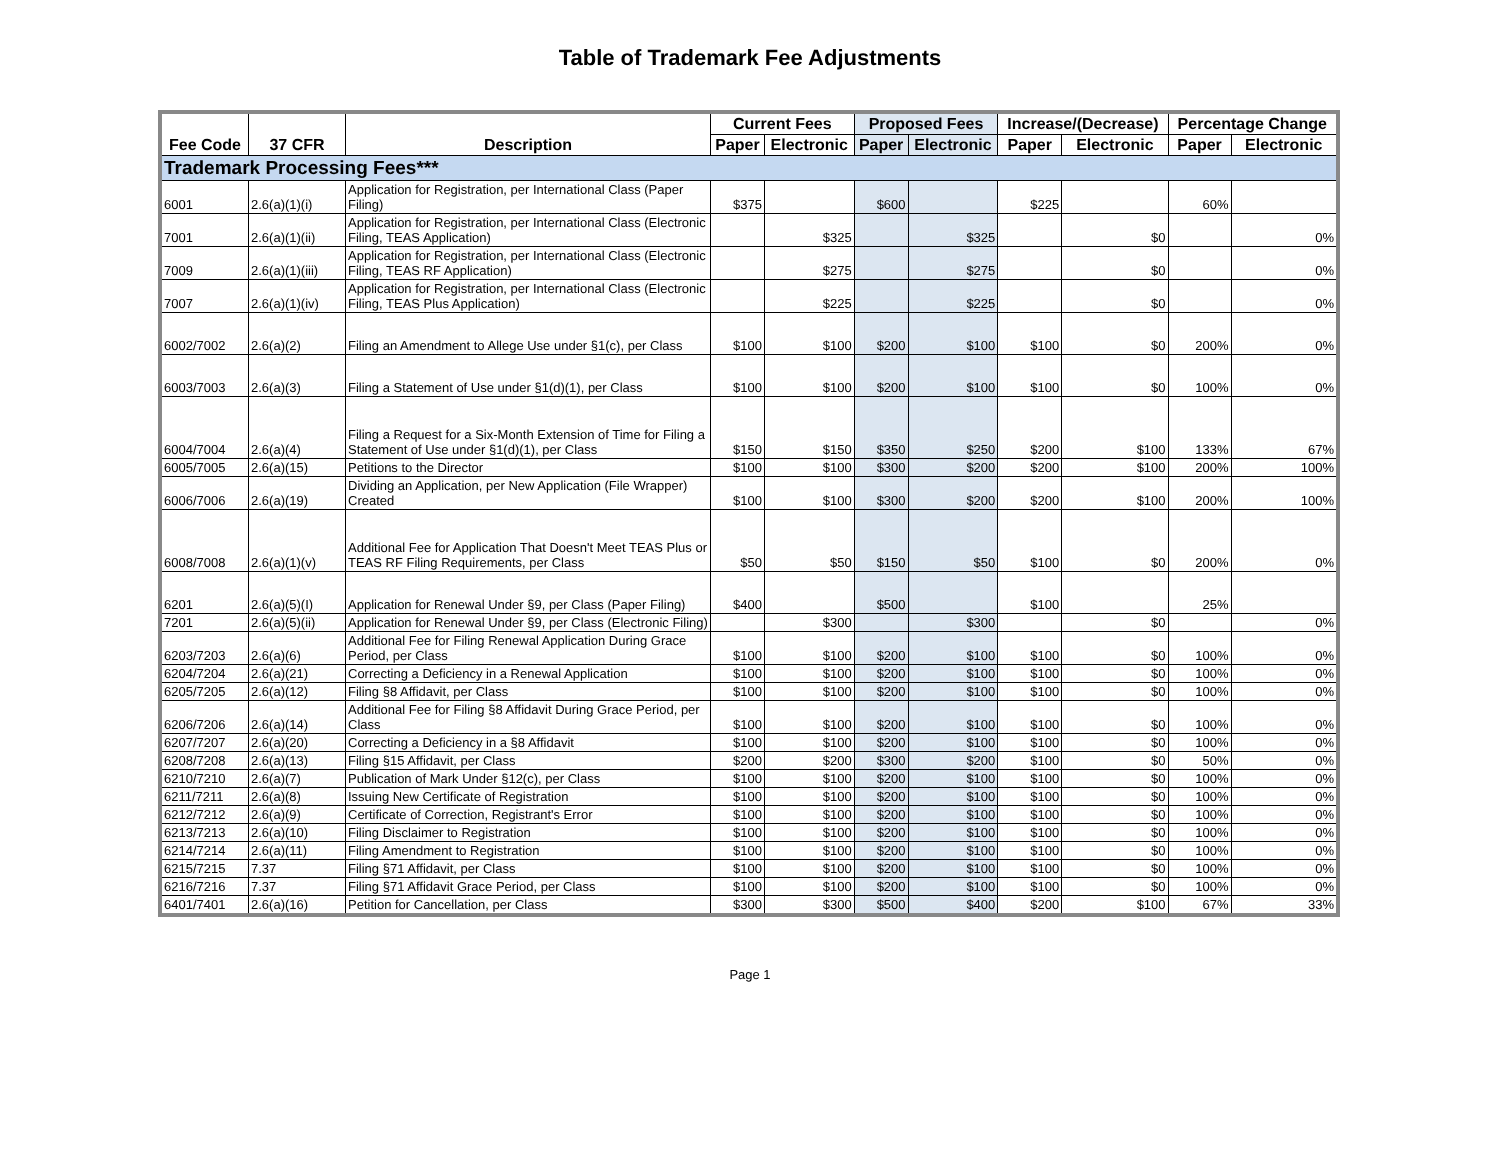Table of Trademark Fee Adjustments
| Fee Code | 37 CFR | Description | Current Fees | | Proposed Fees | | Increase/(Decrease) | | Percentage Change | |
| --- | --- | --- | --- | --- | --- | --- | --- | --- | --- | --- |
| | | | Paper | Electronic | Paper | Electronic | Paper | Electronic | Paper | Electronic |
| Trademark Processing Fees*** | | | | | | | | | | |
| 6001 | 2.6(a)(1)(i) | Application for Registration, per International Class (Paper Filing) | $375 | | $600 | | $225 | | 60% | |
| 7001 | 2.6(a)(1)(ii) | Application for Registration, per International Class (Electronic Filing, TEAS Application) | | $325 | | $325 | | $0 | | 0% |
| 7009 | 2.6(a)(1)(iii) | Application for Registration, per International Class (Electronic Filing, TEAS RF Application) | | $275 | | $275 | | $0 | | 0% |
| 7007 | 2.6(a)(1)(iv) | Application for Registration, per International Class (Electronic Filing, TEAS Plus Application) | | $225 | | $225 | | $0 | | 0% |
| 6002/7002 | 2.6(a)(2) | Filing an Amendment to Allege Use under §1(c), per Class | $100 | $100 | $200 | $100 | $100 | $0 | 200% | 0% |
| 6003/7003 | 2.6(a)(3) | Filing a Statement of Use under §1(d)(1), per Class | $100 | $100 | $200 | $100 | $100 | $0 | 100% | 0% |
| 6004/7004 | 2.6(a)(4) | Filing a Request for a Six-Month Extension of Time for Filing a Statement of Use under §1(d)(1), per Class | $150 | $150 | $350 | $250 | $200 | $100 | 133% | 67% |
| 6005/7005 | 2.6(a)(15) | Petitions to the Director | $100 | $100 | $300 | $200 | $200 | $100 | 200% | 100% |
| 6006/7006 | 2.6(a)(19) | Dividing an Application, per New Application (File Wrapper) Created | $100 | $100 | $300 | $200 | $200 | $100 | 200% | 100% |
| 6008/7008 | 2.6(a)(1)(v) | Additional Fee for Application That Doesn't Meet TEAS Plus or TEAS RF Filing Requirements, per Class | $50 | $50 | $150 | $50 | $100 | $0 | 200% | 0% |
| 6201 | 2.6(a)(5)(I) | Application for Renewal Under §9, per Class (Paper Filing) | $400 | | $500 | | $100 | | 25% | |
| 7201 | 2.6(a)(5)(ii) | Application for Renewal Under §9, per Class (Electronic Filing) | | $300 | | $300 | | $0 | | 0% |
| 6203/7203 | 2.6(a)(6) | Additional Fee for Filing Renewal Application During Grace Period, per Class | $100 | $100 | $200 | $100 | $100 | $0 | 100% | 0% |
| 6204/7204 | 2.6(a)(21) | Correcting a Deficiency in a Renewal Application | $100 | $100 | $200 | $100 | $100 | $0 | 100% | 0% |
| 6205/7205 | 2.6(a)(12) | Filing §8 Affidavit, per Class | $100 | $100 | $200 | $100 | $100 | $0 | 100% | 0% |
| 6206/7206 | 2.6(a)(14) | Additional Fee for Filing §8 Affidavit During Grace Period, per Class | $100 | $100 | $200 | $100 | $100 | $0 | 100% | 0% |
| 6207/7207 | 2.6(a)(20) | Correcting a Deficiency in a §8 Affidavit | $100 | $100 | $200 | $100 | $100 | $0 | 100% | 0% |
| 6208/7208 | 2.6(a)(13) | Filing §15 Affidavit, per Class | $200 | $200 | $300 | $200 | $100 | $0 | 50% | 0% |
| 6210/7210 | 2.6(a)(7) | Publication of Mark Under §12(c), per Class | $100 | $100 | $200 | $100 | $100 | $0 | 100% | 0% |
| 6211/7211 | 2.6(a)(8) | Issuing New Certificate of Registration | $100 | $100 | $200 | $100 | $100 | $0 | 100% | 0% |
| 6212/7212 | 2.6(a)(9) | Certificate of Correction, Registrant's Error | $100 | $100 | $200 | $100 | $100 | $0 | 100% | 0% |
| 6213/7213 | 2.6(a)(10) | Filing Disclaimer to Registration | $100 | $100 | $200 | $100 | $100 | $0 | 100% | 0% |
| 6214/7214 | 2.6(a)(11) | Filing Amendment to Registration | $100 | $100 | $200 | $100 | $100 | $0 | 100% | 0% |
| 6215/7215 | 7.37 | Filing §71 Affidavit, per Class | $100 | $100 | $200 | $100 | $100 | $0 | 100% | 0% |
| 6216/7216 | 7.37 | Filing §71 Affidavit Grace Period, per Class | $100 | $100 | $200 | $100 | $100 | $0 | 100% | 0% |
| 6401/7401 | 2.6(a)(16) | Petition for Cancellation, per Class | $300 | $300 | $500 | $400 | $200 | $100 | 67% | 33% |
Page 1